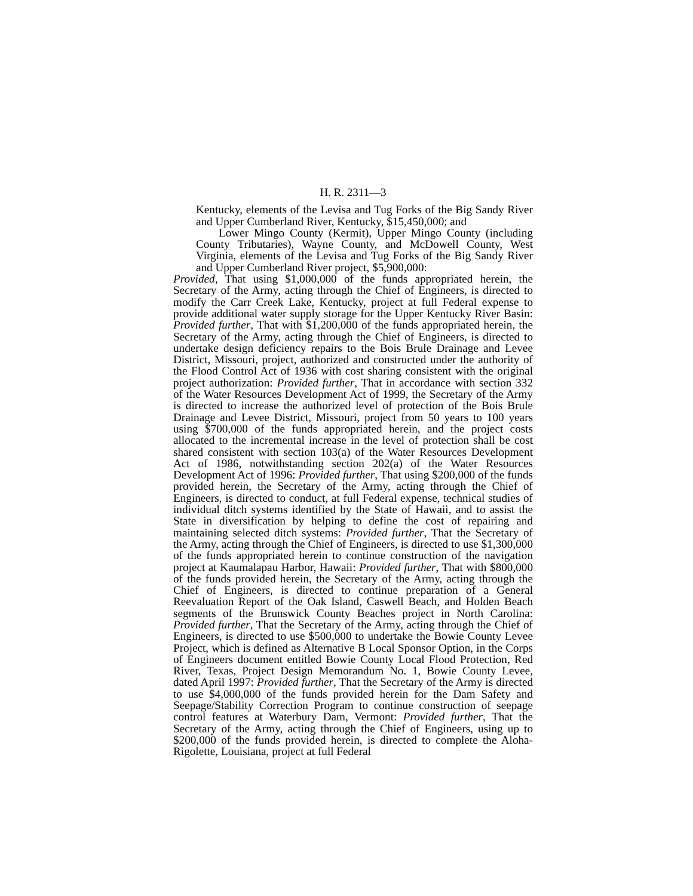H. R. 2311—3
Kentucky, elements of the Levisa and Tug Forks of the Big Sandy River and Upper Cumberland River, Kentucky, $15,450,000; and
Lower Mingo County (Kermit), Upper Mingo County (including County Tributaries), Wayne County, and McDowell County, West Virginia, elements of the Levisa and Tug Forks of the Big Sandy River and Upper Cumberland River project, $5,900,000:
Provided, That using $1,000,000 of the funds appropriated herein, the Secretary of the Army, acting through the Chief of Engineers, is directed to modify the Carr Creek Lake, Kentucky, project at full Federal expense to provide additional water supply storage for the Upper Kentucky River Basin: Provided further, That with $1,200,000 of the funds appropriated herein, the Secretary of the Army, acting through the Chief of Engineers, is directed to undertake design deficiency repairs to the Bois Brule Drainage and Levee District, Missouri, project, authorized and constructed under the authority of the Flood Control Act of 1936 with cost sharing consistent with the original project authorization: Provided further, That in accordance with section 332 of the Water Resources Development Act of 1999, the Secretary of the Army is directed to increase the authorized level of protection of the Bois Brule Drainage and Levee District, Missouri, project from 50 years to 100 years using $700,000 of the funds appropriated herein, and the project costs allocated to the incremental increase in the level of protection shall be cost shared consistent with section 103(a) of the Water Resources Development Act of 1986, notwithstanding section 202(a) of the Water Resources Development Act of 1996: Provided further, That using $200,000 of the funds provided herein, the Secretary of the Army, acting through the Chief of Engineers, is directed to conduct, at full Federal expense, technical studies of individual ditch systems identified by the State of Hawaii, and to assist the State in diversification by helping to define the cost of repairing and maintaining selected ditch systems: Provided further, That the Secretary of the Army, acting through the Chief of Engineers, is directed to use $1,300,000 of the funds appropriated herein to continue construction of the navigation project at Kaumalapau Harbor, Hawaii: Provided further, That with $800,000 of the funds provided herein, the Secretary of the Army, acting through the Chief of Engineers, is directed to continue preparation of a General Reevaluation Report of the Oak Island, Caswell Beach, and Holden Beach segments of the Brunswick County Beaches project in North Carolina: Provided further, That the Secretary of the Army, acting through the Chief of Engineers, is directed to use $500,000 to undertake the Bowie County Levee Project, which is defined as Alternative B Local Sponsor Option, in the Corps of Engineers document entitled Bowie County Local Flood Protection, Red River, Texas, Project Design Memorandum No. 1, Bowie County Levee, dated April 1997: Provided further, That the Secretary of the Army is directed to use $4,000,000 of the funds provided herein for the Dam Safety and Seepage/Stability Correction Program to continue construction of seepage control features at Waterbury Dam, Vermont: Provided further, That the Secretary of the Army, acting through the Chief of Engineers, using up to $200,000 of the funds provided herein, is directed to complete the Aloha-Rigolette, Louisiana, project at full Federal